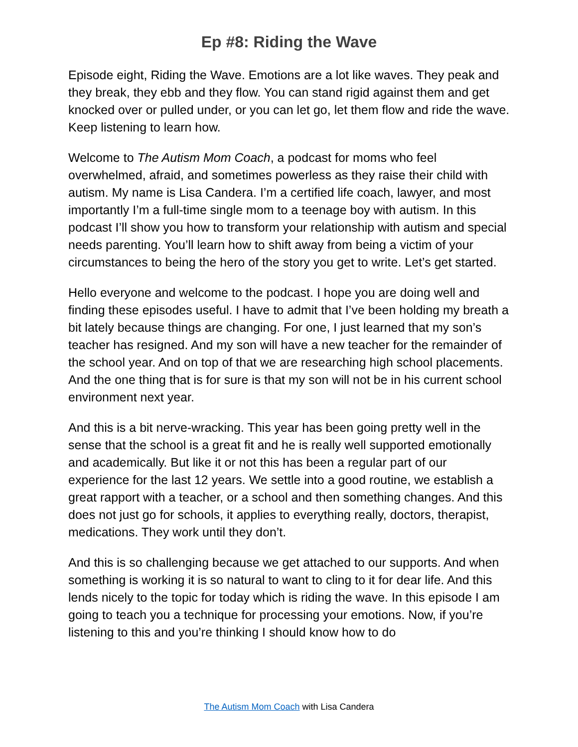Ep #8: Riding the Wave
Episode eight, Riding the Wave. Emotions are a lot like waves. They peak and they break, they ebb and they flow. You can stand rigid against them and get knocked over or pulled under, or you can let go, let them flow and ride the wave. Keep listening to learn how.
Welcome to The Autism Mom Coach, a podcast for moms who feel overwhelmed, afraid, and sometimes powerless as they raise their child with autism. My name is Lisa Candera. I’m a certified life coach, lawyer, and most importantly I’m a full-time single mom to a teenage boy with autism. In this podcast I’ll show you how to transform your relationship with autism and special needs parenting. You’ll learn how to shift away from being a victim of your circumstances to being the hero of the story you get to write. Let’s get started.
Hello everyone and welcome to the podcast. I hope you are doing well and finding these episodes useful. I have to admit that I’ve been holding my breath a bit lately because things are changing. For one, I just learned that my son’s teacher has resigned. And my son will have a new teacher for the remainder of the school year. And on top of that we are researching high school placements. And the one thing that is for sure is that my son will not be in his current school environment next year.
And this is a bit nerve-wracking. This year has been going pretty well in the sense that the school is a great fit and he is really well supported emotionally and academically. But like it or not this has been a regular part of our experience for the last 12 years. We settle into a good routine, we establish a great rapport with a teacher, or a school and then something changes. And this does not just go for schools, it applies to everything really, doctors, therapist, medications. They work until they don’t.
And this is so challenging because we get attached to our supports. And when something is working it is so natural to want to cling to it for dear life. And this lends nicely to the topic for today which is riding the wave. In this episode I am going to teach you a technique for processing your emotions. Now, if you’re listening to this and you’re thinking I should know how to do
The Autism Mom Coach with Lisa Candera